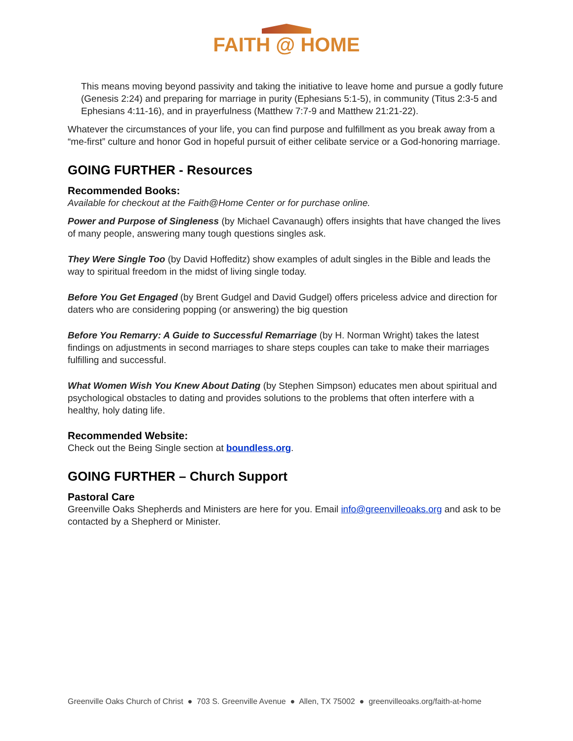FAITH @ HOME
This means moving beyond passivity and taking the initiative to leave home and pursue a godly future (Genesis 2:24) and preparing for marriage in purity (Ephesians 5:1-5), in community (Titus 2:3-5 and Ephesians 4:11-16), and in prayerfulness (Matthew 7:7-9 and Matthew 21:21-22).
Whatever the circumstances of your life, you can find purpose and fulfillment as you break away from a “me-first” culture and honor God in hopeful pursuit of either celibate service or a God-honoring marriage.
GOING FURTHER - Resources
Recommended Books:
Available for checkout at the Faith@Home Center or for purchase online.
Power and Purpose of Singleness (by Michael Cavanaugh) offers insights that have changed the lives of many people, answering many tough questions singles ask.
They Were Single Too (by David Hoffeditz) show examples of adult singles in the Bible and leads the way to spiritual freedom in the midst of living single today.
Before You Get Engaged (by Brent Gudgel and David Gudgel) offers priceless advice and direction for daters who are considering popping (or answering) the big question
Before You Remarry: A Guide to Successful Remarriage (by H. Norman Wright) takes the latest findings on adjustments in second marriages to share steps couples can take to make their marriages fulfilling and successful.
What Women Wish You Knew About Dating (by Stephen Simpson) educates men about spiritual and psychological obstacles to dating and provides solutions to the problems that often interfere with a healthy, holy dating life.
Recommended Website:
Check out the Being Single section at boundless.org.
GOING FURTHER – Church Support
Pastoral Care
Greenville Oaks Shepherds and Ministers are here for you. Email info@greenvilleoaks.org and ask to be contacted by a Shepherd or Minister.
Greenville Oaks Church of Christ ● 703 S. Greenville Avenue ● Allen, TX 75002 ● greenvilleoaks.org/faith-at-home